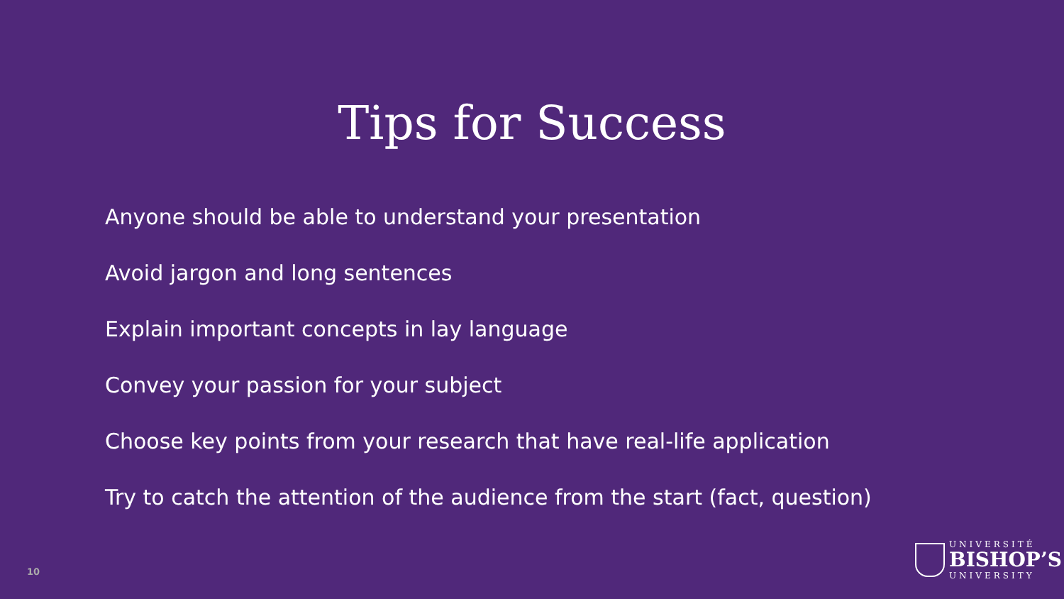Tips for Success
Anyone should be able to understand your presentation
Avoid jargon and long sentences
Explain important concepts in lay language
Convey your passion for your subject
Choose key points from your research that have real-life application
Try to catch the attention of the audience from the start (fact, question)
10
UNIVERSITÉ
BISHOP’S
UNIVERSITY